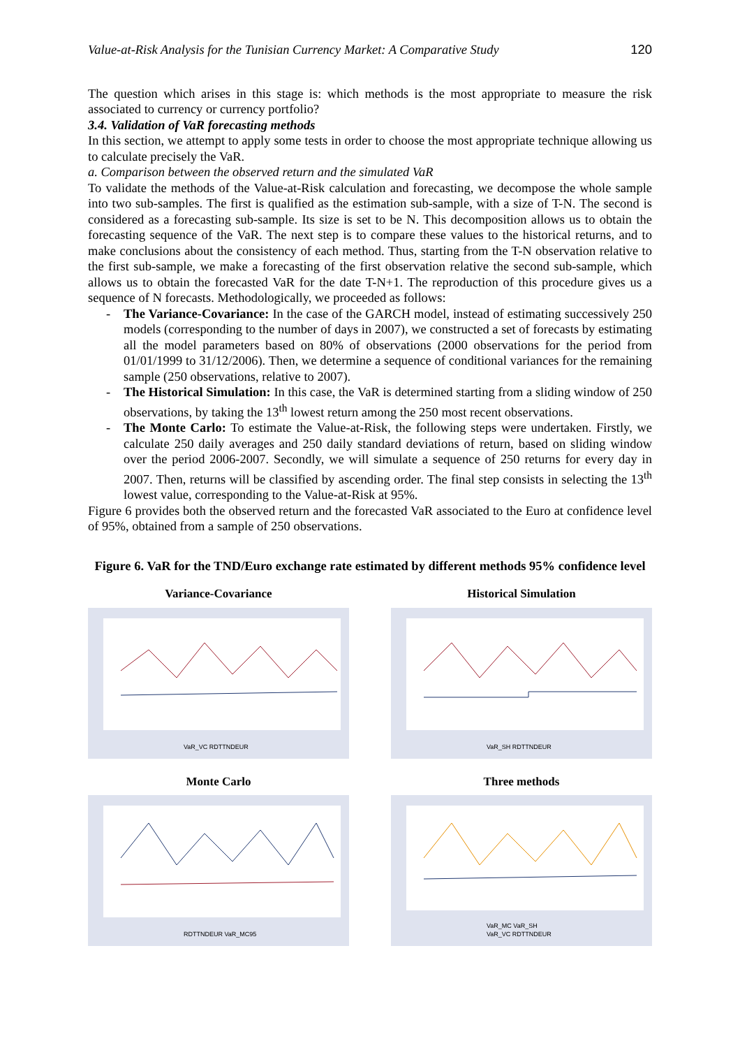Value-at-Risk Analysis for the Tunisian Currency Market: A Comparative Study 120
The question which arises in this stage is: which methods is the most appropriate to measure the risk associated to currency or currency portfolio?
3.4. Validation of VaR forecasting methods
In this section, we attempt to apply some tests in order to choose the most appropriate technique allowing us to calculate precisely the VaR.
a. Comparison between the observed return and the simulated VaR
To validate the methods of the Value-at-Risk calculation and forecasting, we decompose the whole sample into two sub-samples. The first is qualified as the estimation sub-sample, with a size of T-N. The second is considered as a forecasting sub-sample. Its size is set to be N. This decomposition allows us to obtain the forecasting sequence of the VaR. The next step is to compare these values to the historical returns, and to make conclusions about the consistency of each method. Thus, starting from the T-N observation relative to the first sub-sample, we make a forecasting of the first observation relative the second sub-sample, which allows us to obtain the forecasted VaR for the date T-N+1. The reproduction of this procedure gives us a sequence of N forecasts. Methodologically, we proceeded as follows:
- The Variance-Covariance: In the case of the GARCH model, instead of estimating successively 250 models (corresponding to the number of days in 2007), we constructed a set of forecasts by estimating all the model parameters based on 80% of observations (2000 observations for the period from 01/01/1999 to 31/12/2006). Then, we determine a sequence of conditional variances for the remaining sample (250 observations, relative to 2007).
- The Historical Simulation: In this case, the VaR is determined starting from a sliding window of 250 observations, by taking the 13<sup>th</sup> lowest return among the 250 most recent observations.
- The Monte Carlo: To estimate the Value-at-Risk, the following steps were undertaken. Firstly, we calculate 250 daily averages and 250 daily standard deviations of return, based on sliding window over the period 2006-2007. Secondly, we will simulate a sequence of 250 returns for every day in 2007. Then, returns will be classified by ascending order. The final step consists in selecting the 13<sup>th</sup> lowest value, corresponding to the Value-at-Risk at 95%.
Figure 6 provides both the observed return and the forecasted VaR associated to the Euro at confidence level of 95%, obtained from a sample of 250 observations.
Figure 6. VaR for the TND/Euro exchange rate estimated by different methods 95% confidence level
Variance-Covariance
VaR_VC RDTTNDEUR
Historical Simulation
VaR_SH RDTTNDEUR
Monte Carlo
RDTTNDEUR VaR_MC95
Three methods
VaR_MC VaR_SH
VaR_VC RDTTNDEUR